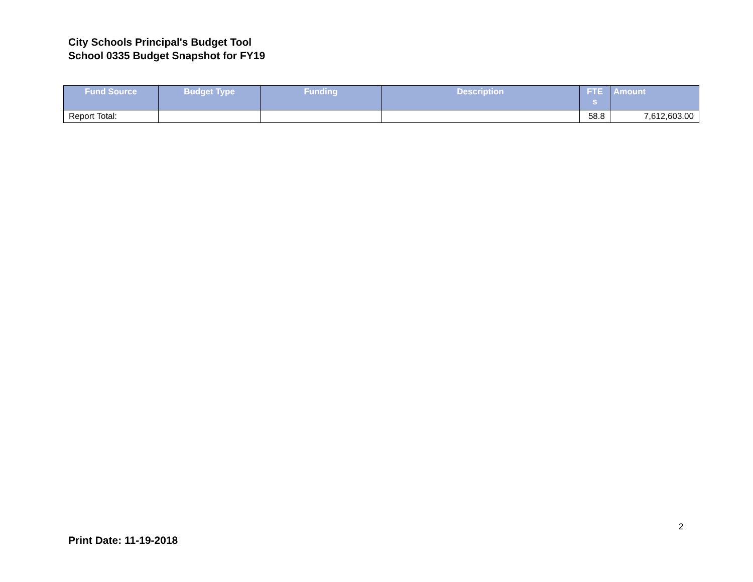City Schools Principal's Budget Tool
School 0335 Budget Snapshot for FY19
| Fund Source | Budget Type | Funding | Description | FTE s | Amount |
| --- | --- | --- | --- | --- | --- |
| Report Total: | | | | 58.8 | 7,612,603.00 |
2
Print Date: 11-19-2018